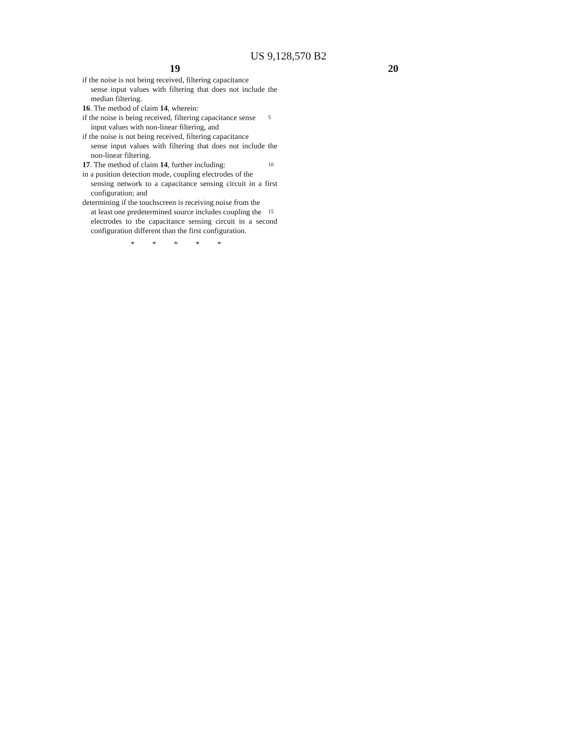US 9,128,570 B2
19 20
if the noise is not being received, filtering capacitance
sense input values with filtering that does not include the median filtering.
16. The method of claim 14, wherein:
if the noise is being received, filtering capacitance sense
5
input values with non-linear filtering, and
if the noise is not being received, filtering capacitance
sense input values with filtering that does not include the non-linear filtering.
17. The method of claim 14, further including:
10
in a position detection mode, coupling electrodes of the
sensing network to a capacitance sensing circuit in a first configuration; and
determining if the touchscreen is receiving noise from the
at least one predetermined source includes coupling the
15
electrodes to the capacitance sensing circuit in a second configuration different than the first configuration.
* * * * *